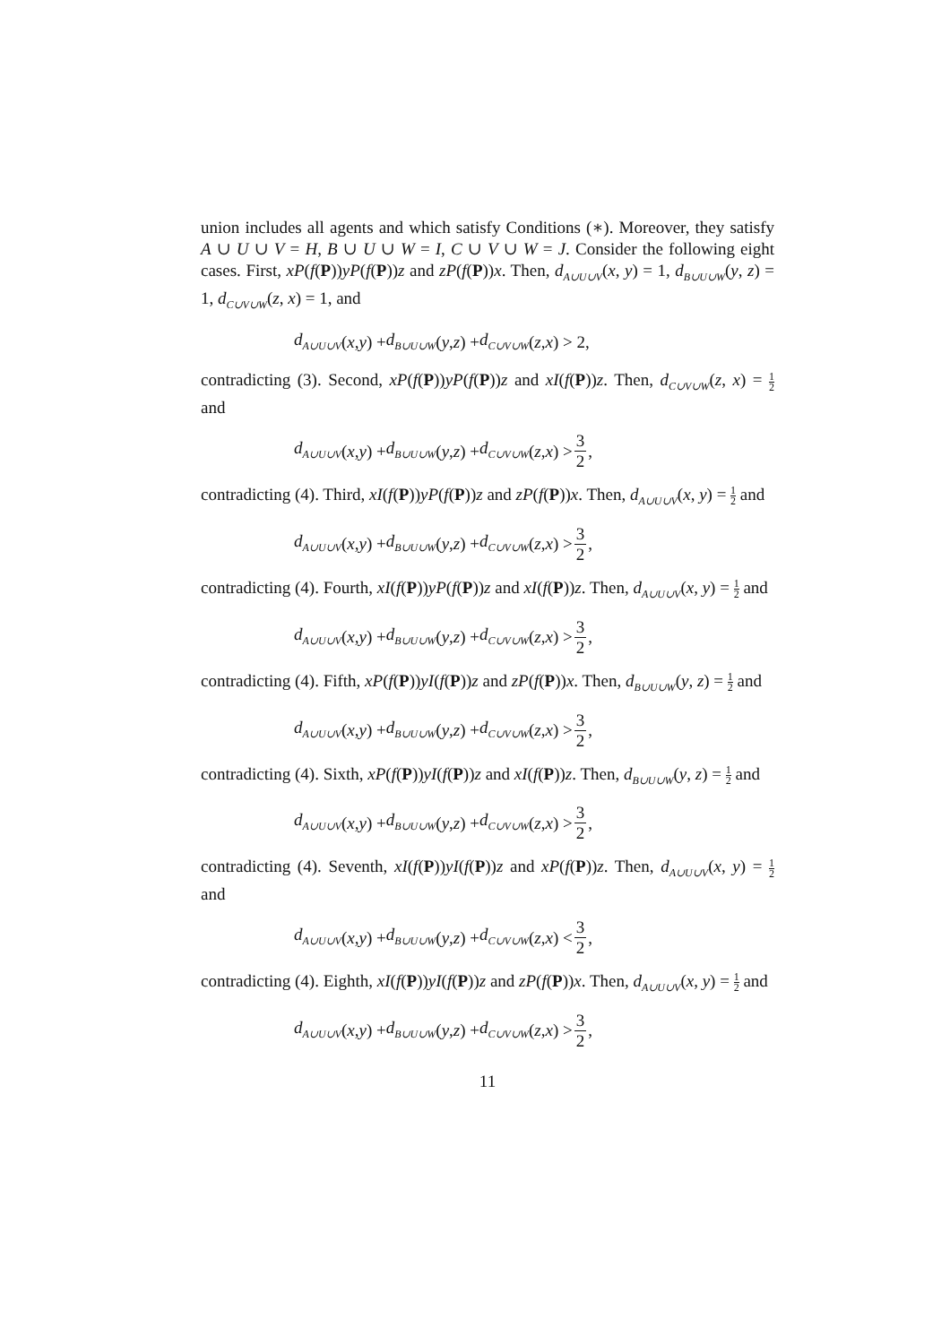union includes all agents and which satisfy Conditions (∗). Moreover, they satisfy A ∪ U ∪ V = H, B ∪ U ∪ W = I, C ∪ V ∪ W = J. Consider the following eight cases. First, xP(f(P))yP(f(P))z and zP(f(P))x. Then, d<sub>A∪U∪V</sub>(x, y) = 1, d<sub>B∪U∪W</sub>(y, z) = 1, d<sub>C∪V∪W</sub>(z, x) = 1, and
d<sub>A∪U∪V</sub> (x, y) + d<sub>B∪U∪W</sub> (y, z) + d<sub>C∪V∪W</sub> (z, x) > 2,
contradicting (3). Second, xP(f(P))yP(f(P))z and xI(f(P))z. Then, d<sub>C∪V∪W</sub>(z, x) = 1 2 and
d<sub>A∪U∪V</sub> (x, y) + d<sub>B∪U∪W</sub> (y, z) + d<sub>C∪V∪W</sub> (z, x) > 3 2,
contradicting (4). Third, xI(f(P))yP(f(P))z and zP(f(P))x. Then, d<sub>A∪U∪V</sub>(x, y) = 1 2 and
d<sub>A∪U∪V</sub> (x, y) + d<sub>B∪U∪W</sub> (y, z) + d<sub>C∪V∪W</sub> (z, x) > 3 2,
contradicting (4). Fourth, xI(f(P))yP(f(P))z and xI(f(P))z. Then, d<sub>A∪U∪V</sub>(x, y) = 1 2 and
d<sub>A∪U∪V</sub> (x, y) + d<sub>B∪U∪W</sub> (y, z) + d<sub>C∪V∪W</sub> (z, x) > 3 2,
contradicting (4). Fifth, xP(f(P))yI(f(P))z and zP(f(P))x. Then, d<sub>B∪U∪W</sub>(y, z) = 1 2 and
d<sub>A∪U∪V</sub> (x, y) + d<sub>B∪U∪W</sub> (y, z) + d<sub>C∪V∪W</sub> (z, x) > 3 2,
contradicting (4). Sixth, xP(f(P))yI(f(P))z and xI(f(P))z. Then, d<sub>B∪U∪W</sub>(y, z) = 1 2 and
d<sub>A∪U∪V</sub> (x, y) + d<sub>B∪U∪W</sub> (y, z) + d<sub>C∪V∪W</sub> (z, x) > 3 2,
contradicting (4). Seventh, xI(f(P))yI(f(P))z and xP(f(P))z. Then, d<sub>A∪U∪V</sub>(x, y) = 1 2 and
d<sub>A∪U∪V</sub> (x, y) + d<sub>B∪U∪W</sub> (y, z) + d<sub>C∪V∪W</sub> (z, x) < 3 2,
contradicting (4). Eighth, xI(f(P))yI(f(P))z and zP(f(P))x. Then, d<sub>A∪U∪V</sub>(x, y) = 1 2 and
d<sub>A∪U∪V</sub> (x, y) + d<sub>B∪U∪W</sub> (y, z) + d<sub>C∪V∪W</sub> (z, x) > 3 2,
11